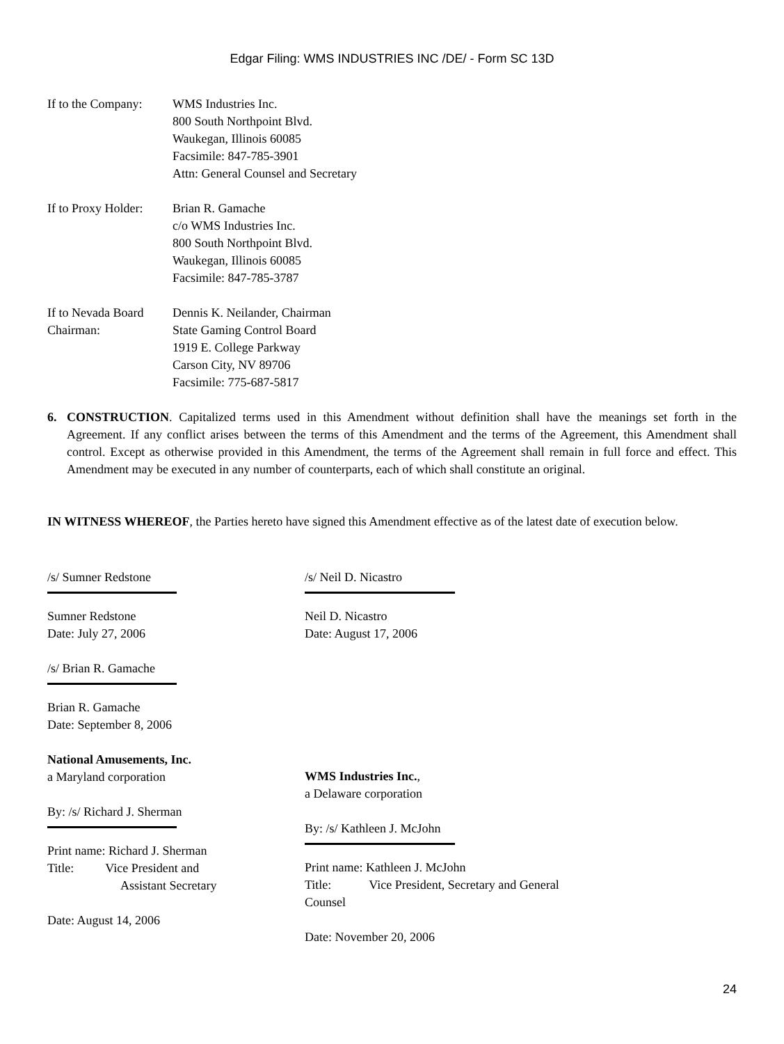Edgar Filing: WMS INDUSTRIES INC /DE/ - Form SC 13D
If to the Company:
WMS Industries Inc.
800 South Northpoint Blvd.
Waukegan, Illinois 60085
Facsimile: 847-785-3901
Attn: General Counsel and Secretary
If to Proxy Holder:
Brian R. Gamache
c/o WMS Industries Inc.
800 South Northpoint Blvd.
Waukegan, Illinois 60085
Facsimile: 847-785-3787
If to Nevada Board Chairman:
Dennis K. Neilander, Chairman
State Gaming Control Board
1919 E. College Parkway
Carson City, NV 89706
Facsimile: 775-687-5817
6. CONSTRUCTION. Capitalized terms used in this Amendment without definition shall have the meanings set forth in the Agreement. If any conflict arises between the terms of this Amendment and the terms of the Agreement, this Amendment shall control. Except as otherwise provided in this Amendment, the terms of the Agreement shall remain in full force and effect. This Amendment may be executed in any number of counterparts, each of which shall constitute an original.
IN WITNESS WHEREOF, the Parties hereto have signed this Amendment effective as of the latest date of execution below.
/s/ Sumner Redstone
Sumner Redstone
Date: July 27, 2006
/s/ Brian R. Gamache
Brian R. Gamache
Date: September 8, 2006
National Amusements, Inc.
a Maryland corporation
By: /s/ Richard J. Sherman
Print name: Richard J. Sherman
Title: Vice President and
Assistant Secretary
Date: August 14, 2006
/s/ Neil D. Nicastro
Neil D. Nicastro
Date: August 17, 2006
WMS Industries Inc.,
a Delaware corporation
By: /s/ Kathleen J. McJohn
Print name: Kathleen J. McJohn
Title: Vice President, Secretary and General Counsel
Date: November 20, 2006
24